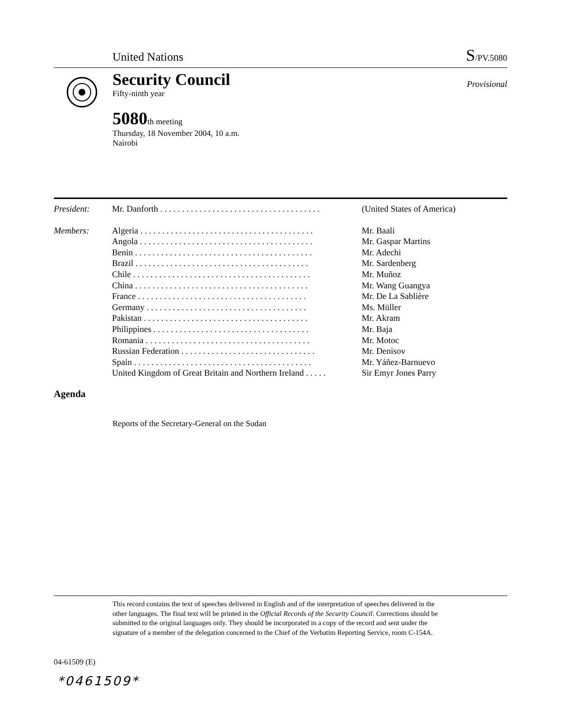United Nations S/PV.5080
Security Council
Provisional
Fifty-ninth year
5080th meeting
Thursday, 18 November 2004, 10 a.m.
Nairobi
| President: | Mr. Danforth . . . . . . . . . . . . . . . . . . . . . . . . . . . . . . . . . . . . . | (United States of America) |
| Members: | Algeria . . . . . . . . . . . . . . . . . . . . . . . . . . . . . . . . . . . . . . . . | Mr. Baali |
| | Angola . . . . . . . . . . . . . . . . . . . . . . . . . . . . . . . . . . . . . . . . | Mr. Gaspar Martins |
| | Benin . . . . . . . . . . . . . . . . . . . . . . . . . . . . . . . . . . . . . . . . . | Mr. Adechi |
| | Brazil . . . . . . . . . . . . . . . . . . . . . . . . . . . . . . . . . . . . . . . . | Mr. Sardenberg |
| | Chile . . . . . . . . . . . . . . . . . . . . . . . . . . . . . . . . . . . . . . . . . | Mr. Muñoz |
| | China . . . . . . . . . . . . . . . . . . . . . . . . . . . . . . . . . . . . . . . . | Mr. Wang Guangya |
| | France . . . . . . . . . . . . . . . . . . . . . . . . . . . . . . . . . . . . . . . | Mr. De La Sablière |
| | Germany . . . . . . . . . . . . . . . . . . . . . . . . . . . . . . . . . . . . . | Ms. Müller |
| | Pakistan . . . . . . . . . . . . . . . . . . . . . . . . . . . . . . . . . . . . . . | Mr. Akram |
| | Philippines . . . . . . . . . . . . . . . . . . . . . . . . . . . . . . . . . . . . | Mr. Baja |
| | Romania . . . . . . . . . . . . . . . . . . . . . . . . . . . . . . . . . . . . . . | Mr. Motoc |
| | Russian Federation . . . . . . . . . . . . . . . . . . . . . . . . . . . . . . . | Mr. Denisov |
| | Spain . . . . . . . . . . . . . . . . . . . . . . . . . . . . . . . . . . . . . . . . . | Mr. Yáñez-Barnuevo |
| | United Kingdom of Great Britain and Northern Ireland . . . . . | Sir Emyr Jones Parry |
Agenda
Reports of the Secretary-General on the Sudan
This record contains the text of speeches delivered in English and of the interpretation of speeches delivered in the other languages. The final text will be printed in the Official Records of the Security Council. Corrections should be submitted to the original languages only. They should be incorporated in a copy of the record and sent under the signature of a member of the delegation concerned to the Chief of the Verbatim Reporting Service, room C-154A.
04-61509 (E)
*0461509*